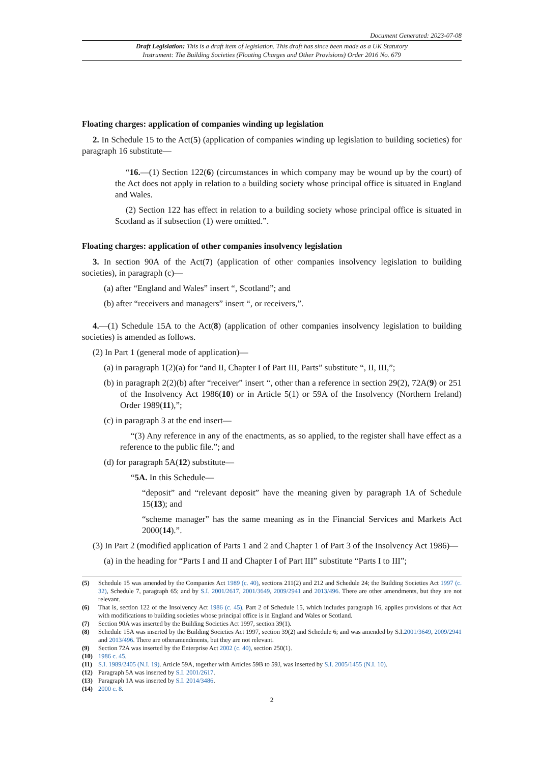Document Generated: 2023-07-08
Draft Legislation: This is a draft item of legislation. This draft has since been made as a UK Statutory
Instrument: The Building Societies (Floating Charges and Other Provisions) Order 2016 No. 679
Floating charges: application of companies winding up legislation
2. In Schedule 15 to the Act(5) (application of companies winding up legislation to building societies) for paragraph 16 substitute—
“16.—(1) Section 122(6) (circumstances in which company may be wound up by the court) of the Act does not apply in relation to a building society whose principal office is situated in England and Wales.
(2) Section 122 has effect in relation to a building society whose principal office is situated in Scotland as if subsection (1) were omitted.”.
Floating charges: application of other companies insolvency legislation
3. In section 90A of the Act(7) (application of other companies insolvency legislation to building societies), in paragraph (c)—
(a) after “England and Wales” insert “, Scotland”; and
(b) after “receivers and managers” insert “, or receivers,”.
4.—(1) Schedule 15A to the Act(8) (application of other companies insolvency legislation to building societies) is amended as follows.
(2) In Part 1 (general mode of application)—
(a) in paragraph 1(2)(a) for “and II, Chapter I of Part III, Parts” substitute “, II, III,”;
(b) in paragraph 2(2)(b) after “receiver” insert “, other than a reference in section 29(2), 72A(9) or 251 of the Insolvency Act 1986(10) or in Article 5(1) or 59A of the Insolvency (Northern Ireland) Order 1989(11),”;
(c) in paragraph 3 at the end insert—
“(3) Any reference in any of the enactments, as so applied, to the register shall have effect as a reference to the public file.”; and
(d) for paragraph 5A(12) substitute—
“5A. In this Schedule—
“deposit” and “relevant deposit” have the meaning given by paragraph 1A of Schedule 15(13); and
“scheme manager” has the same meaning as in the Financial Services and Markets Act 2000(14).”.
(3) In Part 2 (modified application of Parts 1 and 2 and Chapter 1 of Part 3 of the Insolvency Act 1986)—
(a) in the heading for “Parts I and II and Chapter I of Part III” substitute “Parts I to III”;
(5) Schedule 15 was amended by the Companies Act 1989 (c. 40), sections 211(2) and 212 and Schedule 24; the Building Societies Act 1997 (c. 32), Schedule 7, paragraph 65; and by S.I. 2001/2617, 2001/3649, 2009/2941 and 2013/496. There are other amendments, but they are not relevant.
(6) That is, section 122 of the Insolvency Act 1986 (c. 45). Part 2 of Schedule 15, which includes paragraph 16, applies provisions of that Act with modifications to building societies whose principal office is in England and Wales or Scotland.
(7) Section 90A was inserted by the Building Societies Act 1997, section 39(1).
(8) Schedule 15A was inserted by the Building Societies Act 1997, section 39(2) and Schedule 6; and was amended by S.I.2001/3649, 2009/2941 and 2013/496. There are otheramendments, but they are not relevant.
(9) Section 72A was inserted by the Enterprise Act 2002 (c. 40), section 250(1).
(10) 1986 c. 45.
(11) S.I. 1989/2405 (N.I. 19). Article 59A, together with Articles 59B to 59J, was inserted by S.I. 2005/1455 (N.I. 10).
(12) Paragraph 5A was inserted by S.I. 2001/2617.
(13) Paragraph 1A was inserted by S.I. 2014/3486.
(14) 2000 c. 8.
2